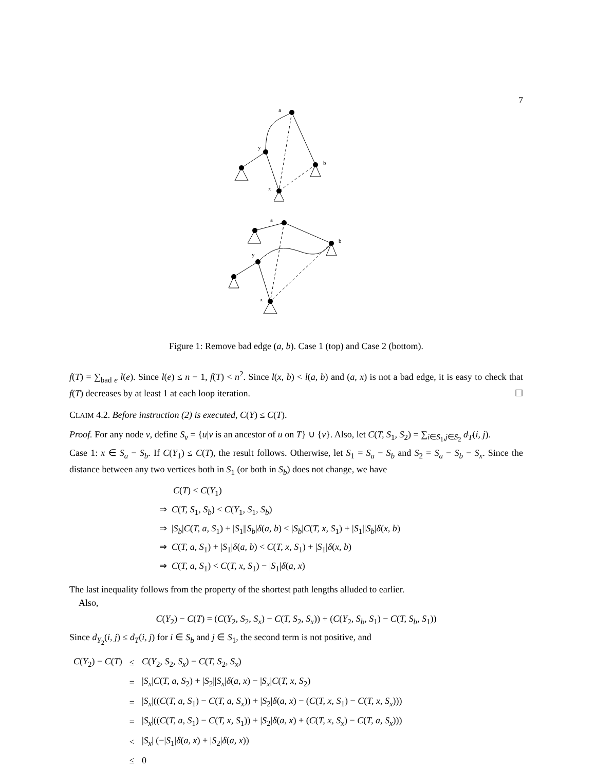7
a
y
b
x
a
b
y
x
Figure 1: Remove bad edge (a, b). Case 1 (top) and Case 2 (bottom).
f(T) = ∑<sub>bad e</sub> l(e). Since l(e) ≤ n − 1, f(T) < n<sup>2</sup>. Since l(x, b) < l(a, b) and (a, x) is not a bad edge, it is easy to check that f(T) decreases by at least 1 at each loop iteration. ☐
CLAIM 4.2. Before instruction (2) is executed, C(Y) ≤ C(T).
Proof. For any node v, define S<sub>v</sub> = {u|v is an ancestor of u on T} ∪ {v}. Also, let C(T, S<sub>1</sub>, S<sub>2</sub>) = ∑<sub>i∈S<sub>1</sub>,j∈S<sub>2</sub></sub> d<sub>T</sub>(i, j).
Case 1: x ∈ S<sub>a</sub> − S<sub>b</sub>. If C(Y<sub>1</sub>) ≤ C(T), the result follows. Otherwise, let S<sub>1</sub> = S<sub>a</sub> − S<sub>b</sub> and S<sub>2</sub> = S<sub>a</sub> − S<sub>b</sub> − S<sub>x</sub>. Since the distance between any two vertices both in S<sub>1</sub> (or both in S<sub>b</sub>) does not change, we have
C(T) < C(Y<sub>1</sub>)
⇒ C(T, S<sub>1</sub>, S<sub>b</sub>) < C(Y<sub>1</sub>, S<sub>1</sub>, S<sub>b</sub>)
⇒ |S<sub>b</sub>|C(T, a, S<sub>1</sub>) + |S<sub>1</sub>||S<sub>b</sub>|δ(a, b) < |S<sub>b</sub>|C(T, x, S<sub>1</sub>) + |S<sub>1</sub>||S<sub>b</sub>|δ(x, b)
⇒ C(T, a, S<sub>1</sub>) + |S<sub>1</sub>|δ(a, b) < C(T, x, S<sub>1</sub>) + |S<sub>1</sub>|δ(x, b)
⇒ C(T, a, S<sub>1</sub>) < C(T, x, S<sub>1</sub>) − |S<sub>1</sub>|δ(a, x)
The last inequality follows from the property of the shortest path lengths alluded to earlier.
Also,
C(Y<sub>2</sub>) − C(T) = (C(Y<sub>2</sub>, S<sub>2</sub>, S<sub>x</sub>) − C(T, S<sub>2</sub>, S<sub>x</sub>)) + (C(Y<sub>2</sub>, S<sub>b</sub>, S<sub>1</sub>) − C(T, S<sub>b</sub>, S<sub>1</sub>))
Since d<sub>Y<sub>2</sub></sub>(i, j) ≤ d<sub>T</sub>(i, j) for i ∈ S<sub>b</sub> and j ∈ S<sub>1</sub>, the second term is not positive, and
| C ( Y<sub>2</sub>) − C ( T ) | ≤ | C ( Y<sub>2</sub> , S<sub>2</sub> , S<sub>x</sub> ) − C ( T, S<sub>2</sub> , S<sub>x</sub> ) |
| | = | / S<sub>x</sub> / C ( T, a, S<sub>2</sub>) + / S<sub>2</sub>// S<sub>x</sub> / δ ( a, x ) − / S<sub>x</sub> / C ( T, x, S<sub>2</sub>) |
| | = | / S<sub>x</sub> /(( C ( T, a, S<sub>1</sub>) − C ( T, a, S<sub>x</sub> )) + / S<sub>2</sub>/ δ ( a, x ) − ( C ( T, x, S<sub>1</sub>) − C ( T, x, S<sub>x</sub> ))) |
| | = | / S<sub>x</sub> /(( C ( T, a, S<sub>1</sub>) − C ( T, x, S<sub>1</sub>)) + / S<sub>2</sub>/ δ ( a, x ) + ( C ( T, x, S<sub>x</sub> ) − C ( T, a, S<sub>x</sub> ))) |
| | < | / S<sub>x</sub> / (−/ S<sub>1</sub>/ δ ( a, x ) + / S<sub>2</sub>/ δ ( a, x )) |
| | ≤ | 0 |